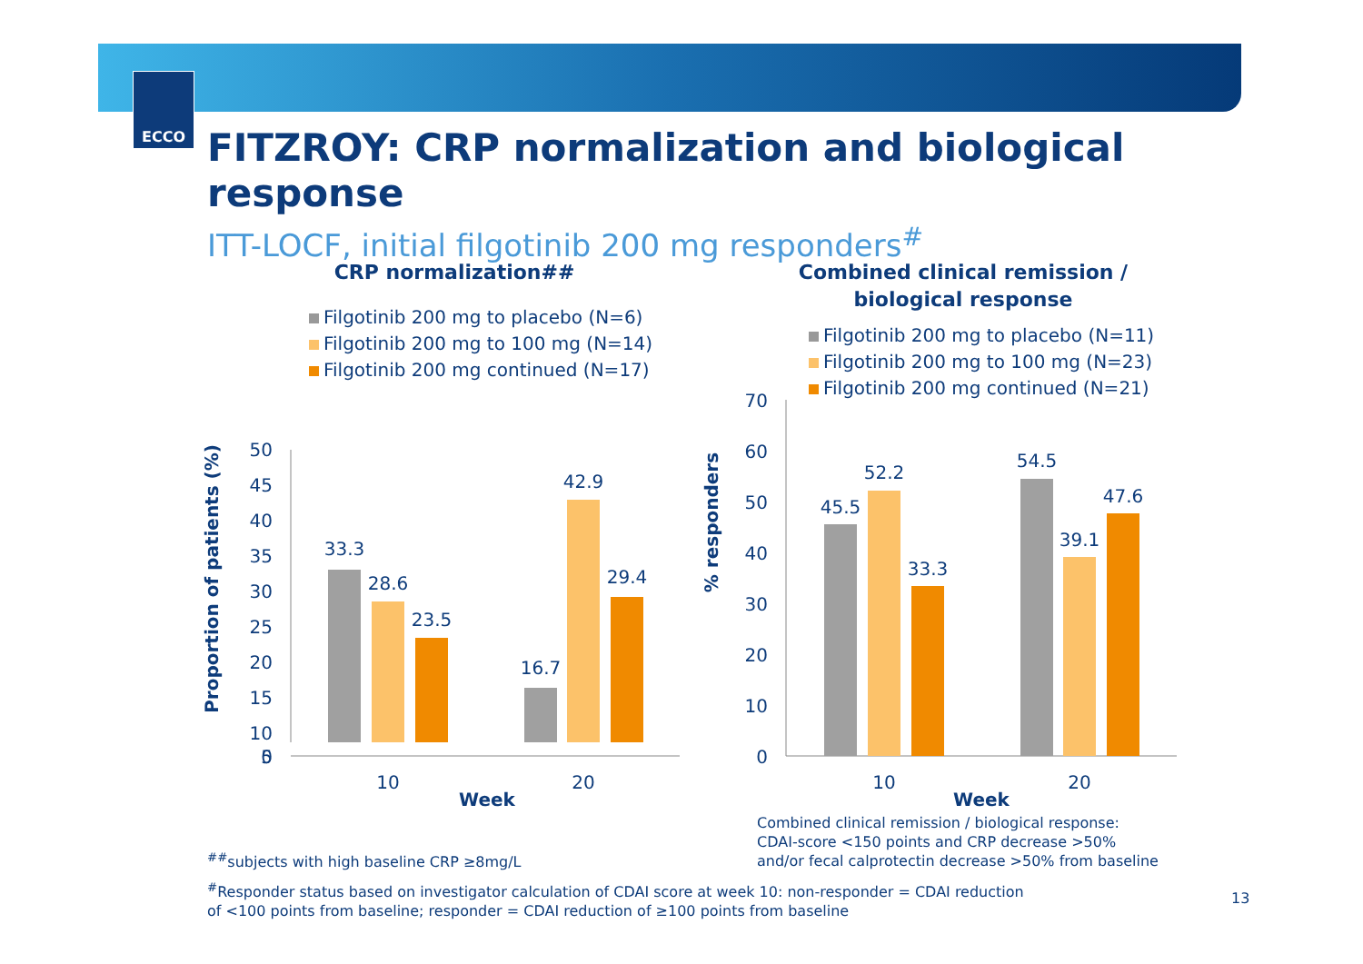ECCO
FITZROY: CRP normalization and biological response
ITT-LOCF, initial filgotinib 200 mg responders<sup>#</sup>
CRP normalization##
Filgotinib 200 mg to placebo (N=6)
Filgotinib 200 mg to 100 mg (N=14)
Filgotinib 200 mg continued (N=17)
Proportion of patients (%)
50
45
40
35
30
25
20
15
10
33.3
28.6
23.5
16.7
42.9
29.4
Combined clinical remission /
biological response
Filgotinib 200 mg to placebo (N=11)
Filgotinib 200 mg to 100 mg (N=23)
Filgotinib 200 mg continued (N=21)
5
.
0
10
20
Week
% responders
70
60
50
40
30
20
10
0
45.5
52.2
33.3
54.5
39.1
47.6
10
20
Week
<sup>##</sup> subjects with high baseline CRP ≥8mg/L
Combined clinical remission / biological response:
CDAI-score <150 points and CRP decrease >50%
and/or fecal calprotectin decrease >50% from baseline
<sup>#</sup> Responder status based on investigator calculation of CDAI score at week 10: non-responder = CDAI reduction
of <100 points from baseline; responder = CDAI reduction of ≥100 points from baseline
13